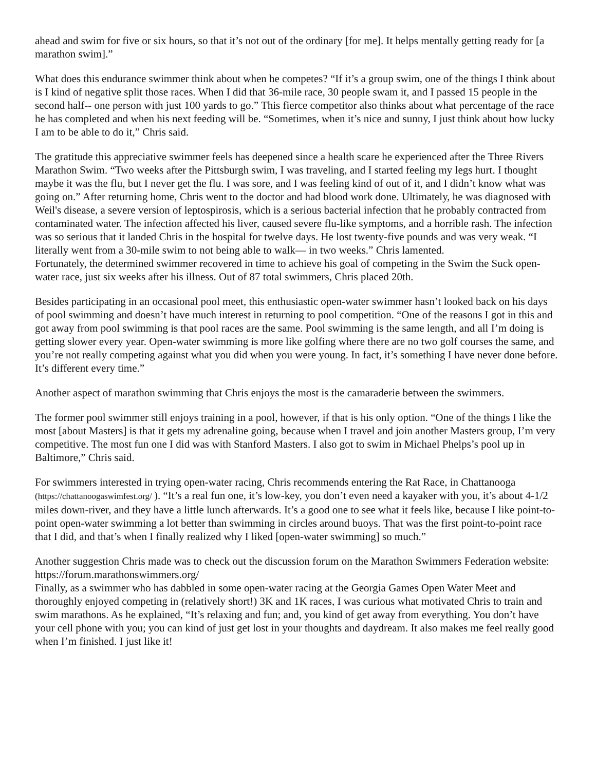ahead and swim for five or six hours, so that it’s not out of the ordinary [for me]. It helps mentally getting ready for [a marathon swim].”
What does this endurance swimmer think about when he competes? “If it’s a group swim, one of the things I think about is I kind of negative split those races. When I did that 36-mile race, 30 people swam it, and I passed 15 people in the second half-- one person with just 100 yards to go.” This fierce competitor also thinks about what percentage of the race he has completed and when his next feeding will be. “Sometimes, when it’s nice and sunny, I just think about how lucky I am to be able to do it,” Chris said.
The gratitude this appreciative swimmer feels has deepened since a health scare he experienced after the Three Rivers Marathon Swim. “Two weeks after the Pittsburgh swim, I was traveling, and I started feeling my legs hurt. I thought maybe it was the flu, but I never get the flu. I was sore, and I was feeling kind of out of it, and I didn’t know what was going on.” After returning home, Chris went to the doctor and had blood work done. Ultimately, he was diagnosed with Weil's disease, a severe version of leptospirosis, which is a serious bacterial infection that he probably contracted from contaminated water. The infection affected his liver, caused severe flu-like symptoms, and a horrible rash. The infection was so serious that it landed Chris in the hospital for twelve days. He lost twenty-five pounds and was very weak. “I literally went from a 30-mile swim to not being able to walk— in two weeks.” Chris lamented.
Fortunately, the determined swimmer recovered in time to achieve his goal of competing in the Swim the Suck open-water race, just six weeks after his illness. Out of 87 total swimmers, Chris placed 20th.
Besides participating in an occasional pool meet, this enthusiastic open-water swimmer hasn’t looked back on his days of pool swimming and doesn’t have much interest in returning to pool competition. “One of the reasons I got in this and got away from pool swimming is that pool races are the same. Pool swimming is the same length, and all I’m doing is getting slower every year. Open-water swimming is more like golfing where there are no two golf courses the same, and you’re not really competing against what you did when you were young. In fact, it’s something I have never done before. It’s different every time.”
Another aspect of marathon swimming that Chris enjoys the most is the camaraderie between the swimmers.
The former pool swimmer still enjoys training in a pool, however, if that is his only option. “One of the things I like the most [about Masters] is that it gets my adrenaline going, because when I travel and join another Masters group, I’m very competitive. The most fun one I did was with Stanford Masters. I also got to swim in Michael Phelps’s pool up in Baltimore,” Chris said.
For swimmers interested in trying open-water racing, Chris recommends entering the Rat Race, in Chattanooga (https://chattanoogaswimfest.org/ ). “It’s a real fun one, it’s low-key, you don’t even need a kayaker with you, it’s about 4-1/2 miles down-river, and they have a little lunch afterwards. It’s a good one to see what it feels like, because I like point-to-point open-water swimming a lot better than swimming in circles around buoys. That was the first point-to-point race that I did, and that’s when I finally realized why I liked [open-water swimming] so much.”
Another suggestion Chris made was to check out the discussion forum on the Marathon Swimmers Federation website: https://forum.marathonswimmers.org/
Finally, as a swimmer who has dabbled in some open-water racing at the Georgia Games Open Water Meet and thoroughly enjoyed competing in (relatively short!) 3K and 1K races, I was curious what motivated Chris to train and swim marathons. As he explained, “It’s relaxing and fun; and, you kind of get away from everything. You don’t have your cell phone with you; you can kind of just get lost in your thoughts and daydream. It also makes me feel really good when I’m finished. I just like it!